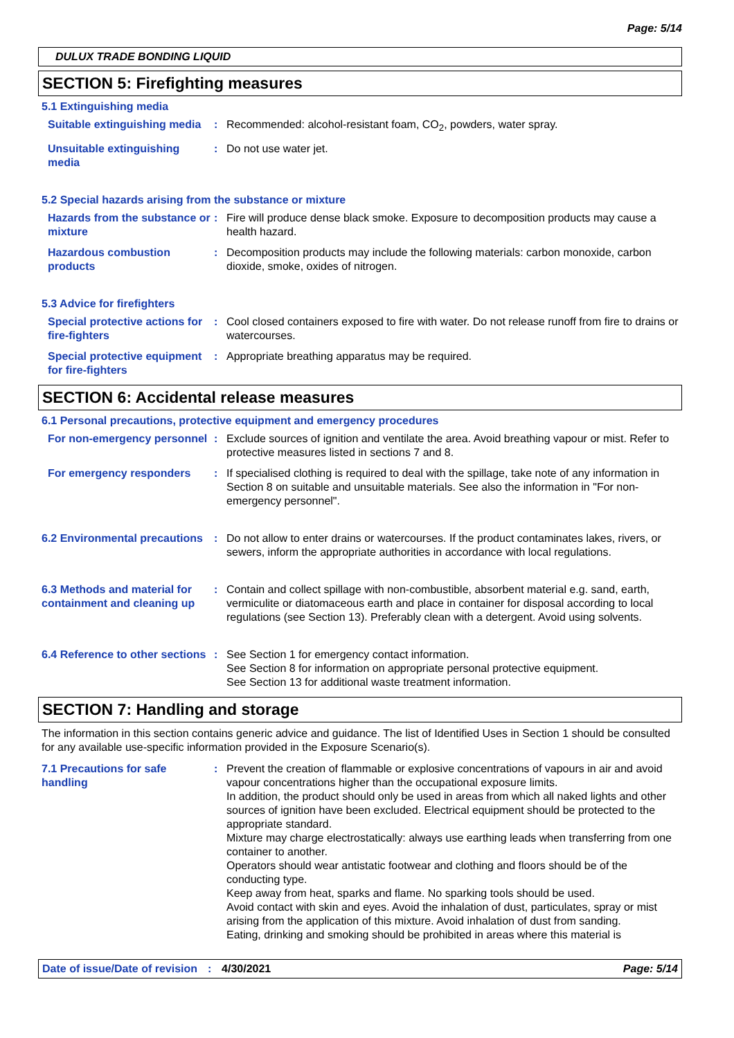Page: 5/14
DULUX TRADE BONDING LIQUID
SECTION 5: Firefighting measures
5.1 Extinguishing media
Suitable extinguishing media
: Recommended: alcohol-resistant foam, CO<sub>2</sub>, powders, water spray.
Unsuitable extinguishing media
: Do not use water jet.
5.2 Special hazards arising from the substance or mixture
Hazards from the substance or mixture
: Fire will produce dense black smoke. Exposure to decomposition products may cause a health hazard.
Hazardous combustion products
: Decomposition products may include the following materials: carbon monoxide, carbon dioxide, smoke, oxides of nitrogen.
5.3 Advice for firefighters
Special protective actions for fire-fighters
: Cool closed containers exposed to fire with water. Do not release runoff from fire to drains or watercourses.
Special protective equipment for fire-fighters
: Appropriate breathing apparatus may be required.
SECTION 6: Accidental release measures
6.1 Personal precautions, protective equipment and emergency procedures
For non-emergency personnel
: Exclude sources of ignition and ventilate the area. Avoid breathing vapour or mist. Refer to protective measures listed in sections 7 and 8.
For emergency responders : If specialised clothing is required to deal with the spillage, take note of any information in Section 8 on suitable and unsuitable materials. See also the information in "For non-emergency personnel".
6.2 Environmental precautions
: Do not allow to enter drains or watercourses. If the product contaminates lakes, rivers, or sewers, inform the appropriate authorities in accordance with local regulations.
6.3 Methods and material for containment and cleaning up
: Contain and collect spillage with non-combustible, absorbent material e.g. sand, earth, vermiculite or diatomaceous earth and place in container for disposal according to local regulations (see Section 13). Preferably clean with a detergent. Avoid using solvents.
6.4 Reference to other sections
: See Section 1 for emergency contact information.
See Section 8 for information on appropriate personal protective equipment.
See Section 13 for additional waste treatment information.
SECTION 7: Handling and storage
The information in this section contains generic advice and guidance. The list of Identified Uses in Section 1 should be consulted for any available use-specific information provided in the Exposure Scenario(s).
7.1 Precautions for safe handling
: Prevent the creation of flammable or explosive concentrations of vapours in air and avoid vapour concentrations higher than the occupational exposure limits.
In addition, the product should only be used in areas from which all naked lights and other sources of ignition have been excluded. Electrical equipment should be protected to the appropriate standard.
Mixture may charge electrostatically: always use earthing leads when transferring from one container to another.
Operators should wear antistatic footwear and clothing and floors should be of the conducting type.
Keep away from heat, sparks and flame. No sparking tools should be used.
Avoid contact with skin and eyes. Avoid the inhalation of dust, particulates, spray or mist arising from the application of this mixture. Avoid inhalation of dust from sanding.
Eating, drinking and smoking should be prohibited in areas where this material is
Date of issue/Date of revision: 4/30/2021 Page: 5/14